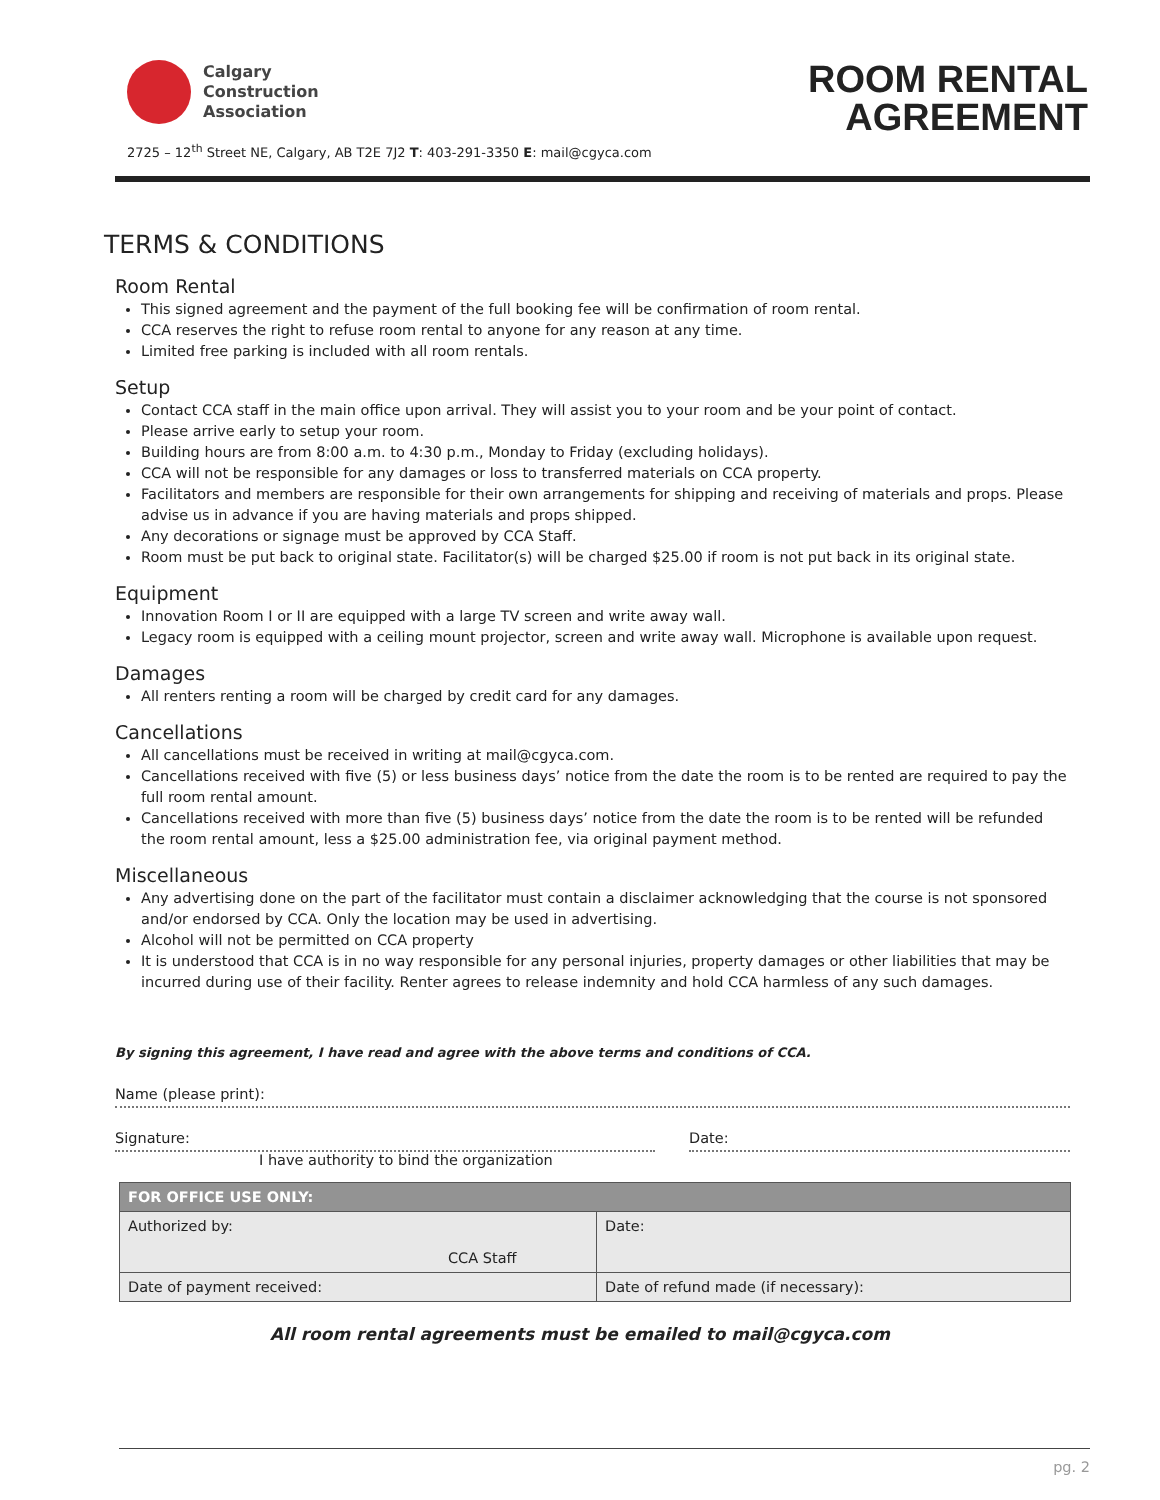Calgary
Construction
Association
2725 – 12<sup>th</sup> Street NE, Calgary, AB T2E 7J2 T: 403-291-3350 E: mail@cgyca.com
ROOM RENTAL
AGREEMENT
TERMS & CONDITIONS
Room Rental
This signed agreement and the payment of the full booking fee will be confirmation of room rental.
CCA reserves the right to refuse room rental to anyone for any reason at any time.
Limited free parking is included with all room rentals.
Setup
Contact CCA staff in the main office upon arrival. They will assist you to your room and be your point of contact.
Please arrive early to setup your room.
Building hours are from 8:00 a.m. to 4:30 p.m., Monday to Friday (excluding holidays).
CCA will not be responsible for any damages or loss to transferred materials on CCA property.
Facilitators and members are responsible for their own arrangements for shipping and receiving of materials and props. Please advise us in advance if you are having materials and props shipped.
Any decorations or signage must be approved by CCA Staff.
Room must be put back to original state. Facilitator(s) will be charged $25.00 if room is not put back in its original state.
Equipment
Innovation Room I or II are equipped with a large TV screen and write away wall.
Legacy room is equipped with a ceiling mount projector, screen and write away wall. Microphone is available upon request.
Damages
All renters renting a room will be charged by credit card for any damages.
Cancellations
All cancellations must be received in writing at mail@cgyca.com.
Cancellations received with five (5) or less business days’ notice from the date the room is to be rented are required to pay the full room rental amount.
Cancellations received with more than five (5) business days’ notice from the date the room is to be rented will be refunded the room rental amount, less a $25.00 administration fee, via original payment method.
Miscellaneous
Any advertising done on the part of the facilitator must contain a disclaimer acknowledging that the course is not sponsored and/or endorsed by CCA. Only the location may be used in advertising.
Alcohol will not be permitted on CCA property
It is understood that CCA is in no way responsible for any personal injuries, property damages or other liabilities that may be incurred during use of their facility. Renter agrees to release indemnity and hold CCA harmless of any such damages.
By signing this agreement, I have read and agree with the above terms and conditions of CCA.
Name (please print):
Signature:
I have authority to bind the organization
Date:
| FOR OFFICE USE ONLY: | |
| --- | --- |
| Authorized by: CCA Staff | Date: |
| Date of payment received: | Date of refund made (if necessary): |
All room rental agreements must be emailed to mail@cgyca.com
pg. 2